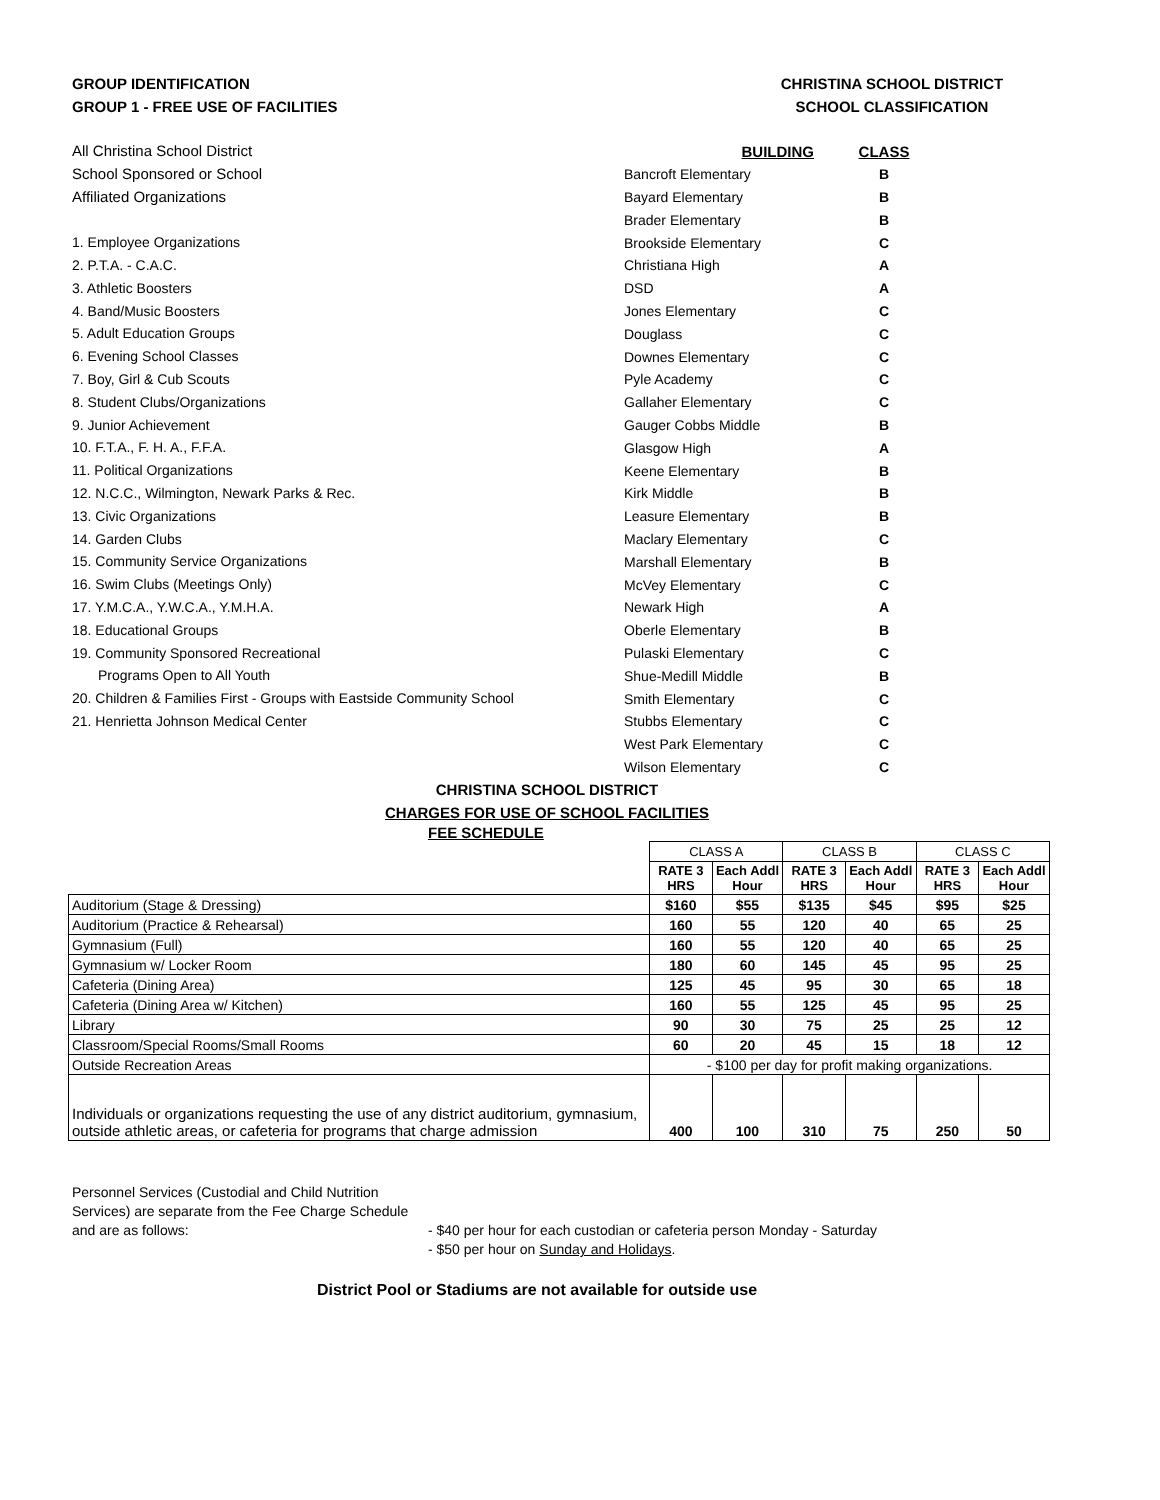GROUP IDENTIFICATION
GROUP 1 - FREE USE OF FACILITIES
CHRISTINA SCHOOL DISTRICT
SCHOOL CLASSIFICATION
All Christina School District
School Sponsored or School
Affiliated Organizations
1. Employee Organizations
2. P.T.A. - C.A.C.
3. Athletic Boosters
4. Band/Music Boosters
5. Adult Education Groups
6. Evening School Classes
7. Boy, Girl & Cub Scouts
8. Student Clubs/Organizations
9. Junior Achievement
10. F.T.A., F. H. A., F.F.A.
11. Political Organizations
12. N.C.C., Wilmington, Newark Parks & Rec.
13. Civic Organizations
14. Garden Clubs
15. Community Service Organizations
16. Swim Clubs (Meetings Only)
17. Y.M.C.A., Y.W.C.A., Y.M.H.A.
18. Educational Groups
19. Community Sponsored Recreational
Programs Open to All Youth
20. Children & Families First - Groups with Eastside Community School
21. Henrietta Johnson Medical Center
| BUILDING | CLASS |
| Bancroft Elementary | B |
| Bayard Elementary | B |
| Brader Elementary | B |
| Brookside Elementary | C |
| Christiana High | A |
| DSD | A |
| Jones Elementary | C |
| Douglass | C |
| Downes Elementary | C |
| Pyle Academy | C |
| Gallaher Elementary | C |
| Gauger Cobbs Middle | B |
| Glasgow High | A |
| Keene Elementary | B |
| Kirk Middle | B |
| Leasure Elementary | B |
| Maclary Elementary | C |
| Marshall Elementary | B |
| McVey Elementary | C |
| Newark High | A |
| Oberle Elementary | B |
| Pulaski Elementary | C |
| Shue-Medill Middle | B |
| Smith Elementary | C |
| Stubbs Elementary | C |
| West Park Elementary | C |
| Wilson Elementary | C |
CHRISTINA SCHOOL DISTRICT
CHARGES FOR USE OF SCHOOL FACILITIES
FEE SCHEDULE
| | CLASS A | | CLASS B | | CLASS C | |
| | RATE 3 HRS | Each Addl Hour | RATE 3 HRS | Each Addl Hour | RATE 3 HRS | Each Addl Hour |
| Auditorium (Stage & Dressing) | $160 | $55 | $135 | $45 | $95 | $25 |
| Auditorium (Practice & Rehearsal) | 160 | 55 | 120 | 40 | 65 | 25 |
| Gymnasium (Full) | 160 | 55 | 120 | 40 | 65 | 25 |
| Gymnasium w/ Locker Room | 180 | 60 | 145 | 45 | 95 | 25 |
| Cafeteria (Dining Area) | 125 | 45 | 95 | 30 | 65 | 18 |
| Cafeteria (Dining Area w/ Kitchen) | 160 | 55 | 125 | 45 | 95 | 25 |
| Library | 90 | 30 | 75 | 25 | 25 | 12 |
| Classroom/Special Rooms/Small Rooms | 60 | 20 | 45 | 15 | 18 | 12 |
| Outside Recreation Areas | - $100 per day for profit making organizations. | | | | | |
| Individuals or organizations requesting the use of any district auditorium, gymnasium, outside athletic areas, or cafeteria for programs that charge admission | 400 | 100 | 310 | 75 | 250 | 50 |
Personnel Services (Custodial and Child Nutrition Services) are separate from the Fee Charge Schedule and are as follows:
- $40 per hour for each custodian or cafeteria person Monday - Saturday
- $50 per hour on Sunday and Holidays.
District Pool or Stadiums are not available for outside use